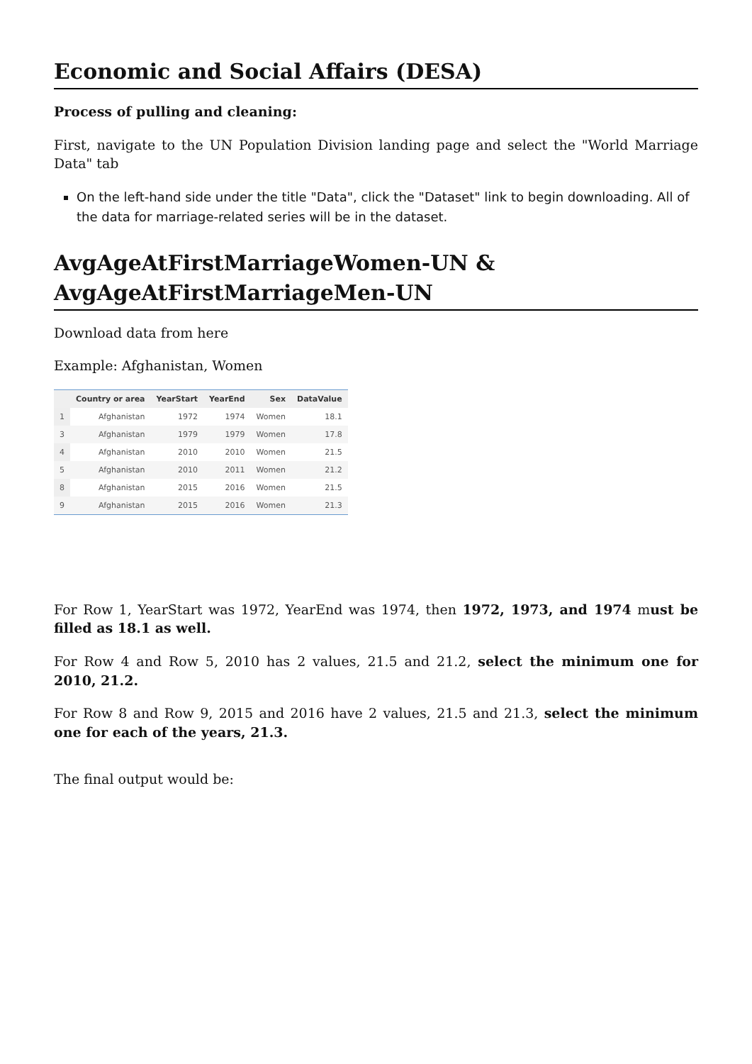Economic and Social Affairs (DESA)
Process of pulling and cleaning:
First, navigate to the UN Population Division landing page and select the "World Marriage Data" tab
On the left-hand side under the title "Data", click the "Dataset" link to begin downloading. All of the data for marriage-related series will be in the dataset.
AvgAgeAtFirstMarriageWomen-UN & AvgAgeAtFirstMarriageMen-UN
Download data from here
Example: Afghanistan, Women
| | Country or area | YearStart | YearEnd | Sex | DataValue |
| --- | --- | --- | --- | --- | --- |
| 1 | Afghanistan | 1972 | 1974 | Women | 18.1 |
| 3 | Afghanistan | 1979 | 1979 | Women | 17.8 |
| 4 | Afghanistan | 2010 | 2010 | Women | 21.5 |
| 5 | Afghanistan | 2010 | 2011 | Women | 21.2 |
| 8 | Afghanistan | 2015 | 2016 | Women | 21.5 |
| 9 | Afghanistan | 2015 | 2016 | Women | 21.3 |
For Row 1, YearStart was 1972, YearEnd was 1974, then 1972, 1973, and 1974 must be filled as 18.1 as well.
For Row 4 and Row 5, 2010 has 2 values, 21.5 and 21.2, select the minimum one for 2010, 21.2.
For Row 8 and Row 9, 2015 and 2016 have 2 values, 21.5 and 21.3, select the minimum one for each of the years, 21.3.
The final output would be: